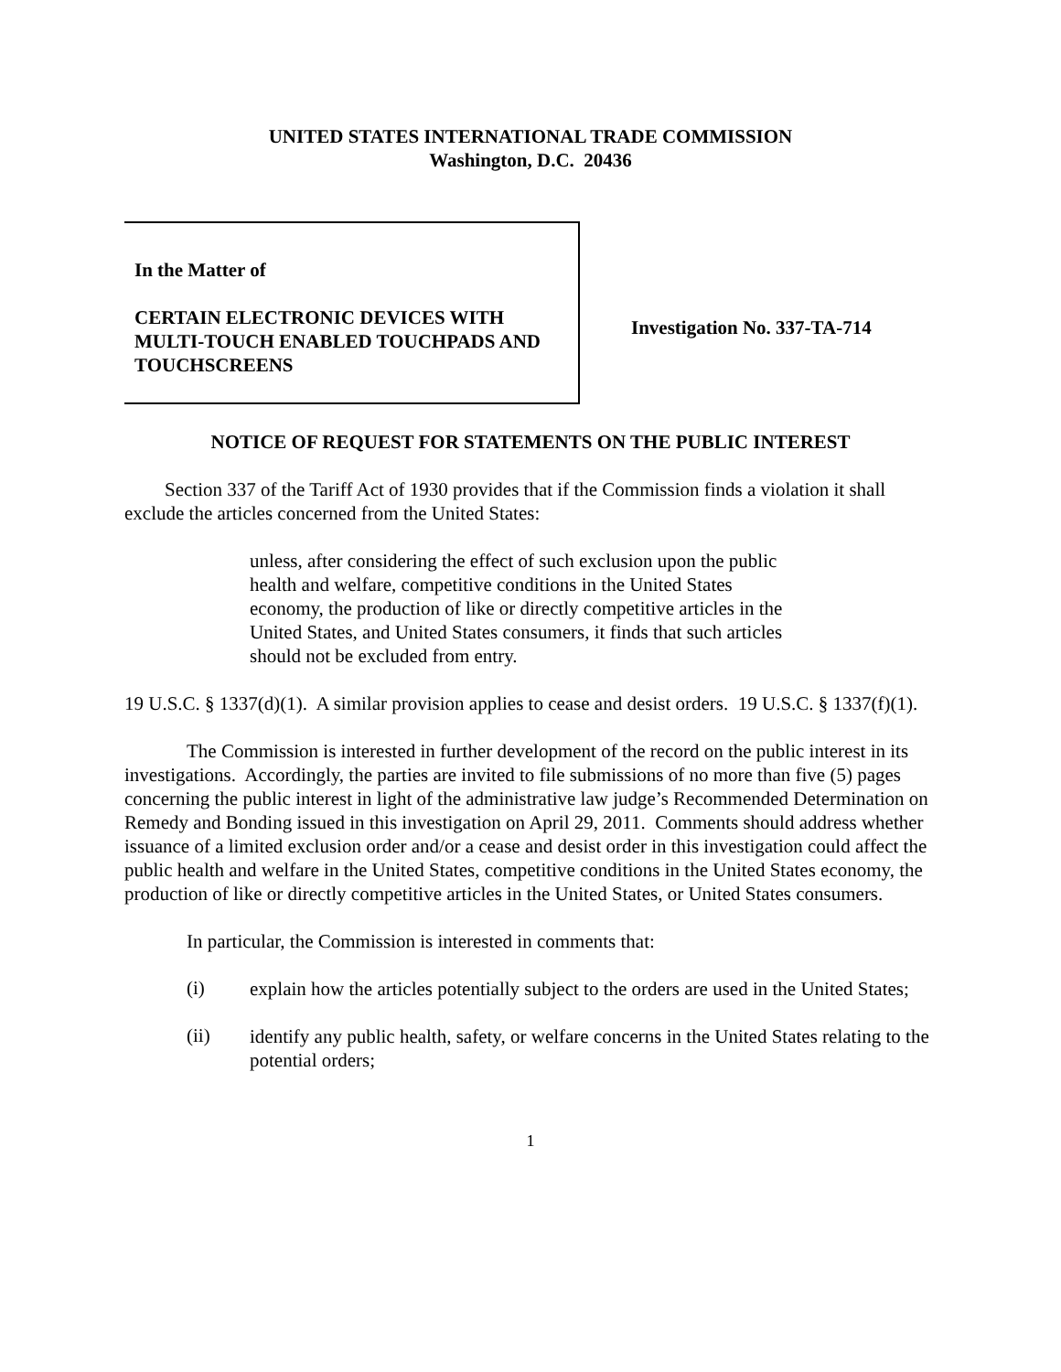UNITED STATES INTERNATIONAL TRADE COMMISSION
Washington, D.C. 20436
In the Matter of
CERTAIN ELECTRONIC DEVICES WITH MULTI-TOUCH ENABLED TOUCHPADS AND TOUCHSCREENS
Investigation No. 337-TA-714
NOTICE OF REQUEST FOR STATEMENTS ON THE PUBLIC INTEREST
Section 337 of the Tariff Act of 1930 provides that if the Commission finds a violation it shall exclude the articles concerned from the United States:
unless, after considering the effect of such exclusion upon the public health and welfare, competitive conditions in the United States economy, the production of like or directly competitive articles in the United States, and United States consumers, it finds that such articles should not be excluded from entry.
19 U.S.C. § 1337(d)(1). A similar provision applies to cease and desist orders. 19 U.S.C. § 1337(f)(1).
The Commission is interested in further development of the record on the public interest in its investigations. Accordingly, the parties are invited to file submissions of no more than five (5) pages concerning the public interest in light of the administrative law judge’s Recommended Determination on Remedy and Bonding issued in this investigation on April 29, 2011. Comments should address whether issuance of a limited exclusion order and/or a cease and desist order in this investigation could affect the public health and welfare in the United States, competitive conditions in the United States economy, the production of like or directly competitive articles in the United States, or United States consumers.
In particular, the Commission is interested in comments that:
(i)
explain how the articles potentially subject to the orders are used in the United States;
(ii)
identify any public health, safety, or welfare concerns in the United States relating to the potential orders;
1